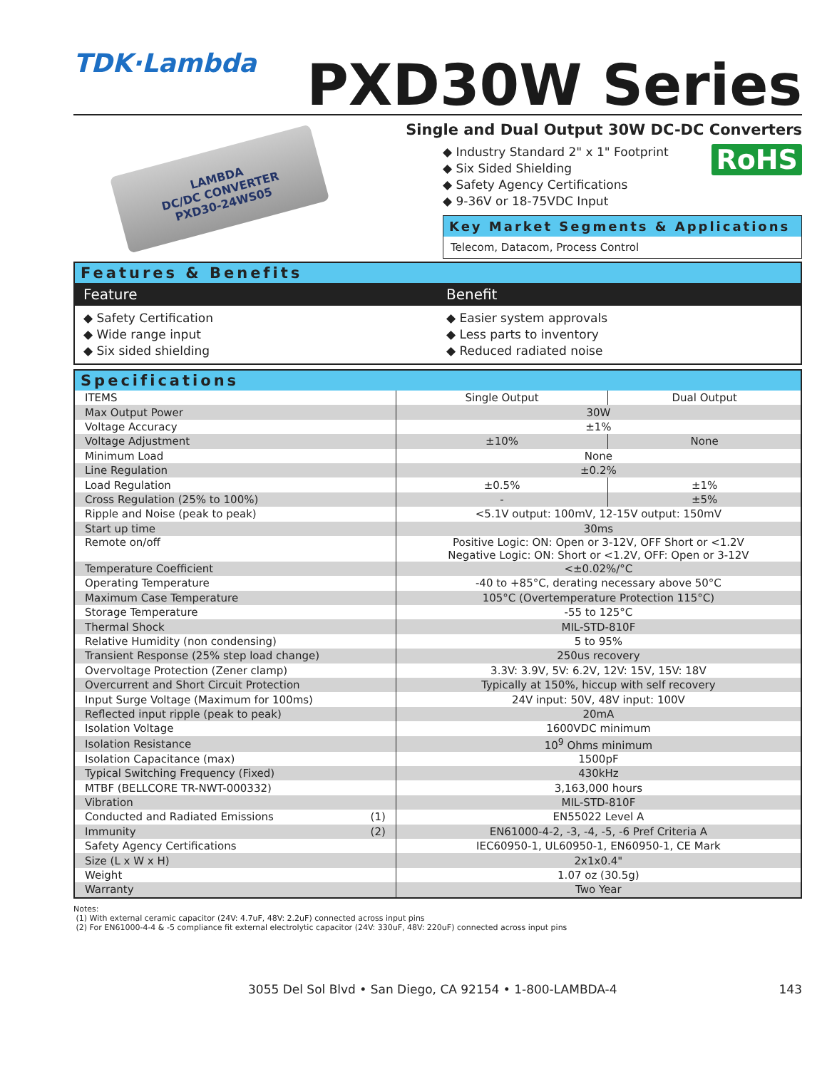TDK·Lambda
PXD30W Series
LAMBDA
DC/DC CONVERTER
PXD30-24WS05
Single and Dual Output 30W DC-DC Converters
RoHS
◆ Industry Standard 2" x 1" Footprint
◆ Six Sided Shielding
◆ Safety Agency Certifications
◆ 9-36V or 18-75VDC Input
Key Market Segments & Applications
Telecom, Datacom, Process Control
Features & Benefits
Feature
◆ Safety Certification
◆ Wide range input
◆ Six sided shielding
Benefit
◆ Easier system approvals
◆ Less parts to inventory
◆ Reduced radiated noise
Specifications
| ITEMS | Single Output | Dual Output |
| Max Output Power | 30W | |
| Voltage Accuracy | ±1% | |
| Voltage Adjustment | ±10% | None |
| Minimum Load | None | |
| Line Regulation | ±0.2% | |
| Load Regulation | ±0.5% | ±1% |
| Cross Regulation (25% to 100%) | - | ±5% |
| Ripple and Noise (peak to peak) | <5.1V output: 100mV, 12-15V output: 150mV | |
| Start up time | 30ms | |
| Remote on/off | Positive Logic: ON: Open or 3-12V, OFF Short or <1.2V Negative Logic: ON: Short or <1.2V, OFF: Open or 3-12V | |
| Temperature Coefficient | <±0.02%/°C | |
| Operating Temperature | -40 to +85°C, derating necessary above 50°C | |
| Maximum Case Temperature | 105°C (Overtemperature Protection 115°C) | |
| Storage Temperature | -55 to 125°C | |
| Thermal Shock | MIL-STD-810F | |
| Relative Humidity (non condensing) | 5 to 95% | |
| Transient Response (25% step load change) | 250us recovery | |
| Overvoltage Protection (Zener clamp) | 3.3V: 3.9V, 5V: 6.2V, 12V: 15V, 15V: 18V | |
| Overcurrent and Short Circuit Protection | Typically at 150%, hiccup with self recovery | |
| Input Surge Voltage (Maximum for 100ms) | 24V input: 50V, 48V input: 100V | |
| Reflected input ripple (peak to peak) | 20mA | |
| Isolation Voltage | 1600VDC minimum | |
| Isolation Resistance | 10<sup>9</sup> Ohms minimum | |
| Isolation Capacitance (max) | 1500pF | |
| Typical Switching Frequency (Fixed) | 430kHz | |
| MTBF (BELLCORE TR-NWT-000332) | 3,163,000 hours | |
| Vibration | MIL-STD-810F | |
| Conducted and Radiated Emissions (1) | EN55022 Level A | |
| Immunity (2) | EN61000-4-2, -3, -4, -5, -6 Pref Criteria A | |
| Safety Agency Certifications | IEC60950-1, UL60950-1, EN60950-1, CE Mark | |
| Size (L x W x H) | 2x1x0.4" | |
| Weight | 1.07 oz (30.5g) | |
| Warranty | Two Year | |
Notes:
(1) With external ceramic capacitor (24V: 4.7uF, 48V: 2.2uF) connected across input pins
(2) For EN61000-4-4 & -5 compliance fit external electrolytic capacitor (24V: 330uF, 48V: 220uF) connected across input pins
3055 Del Sol Blvd • San Diego, CA 92154 • 1-800-LAMBDA-4 143